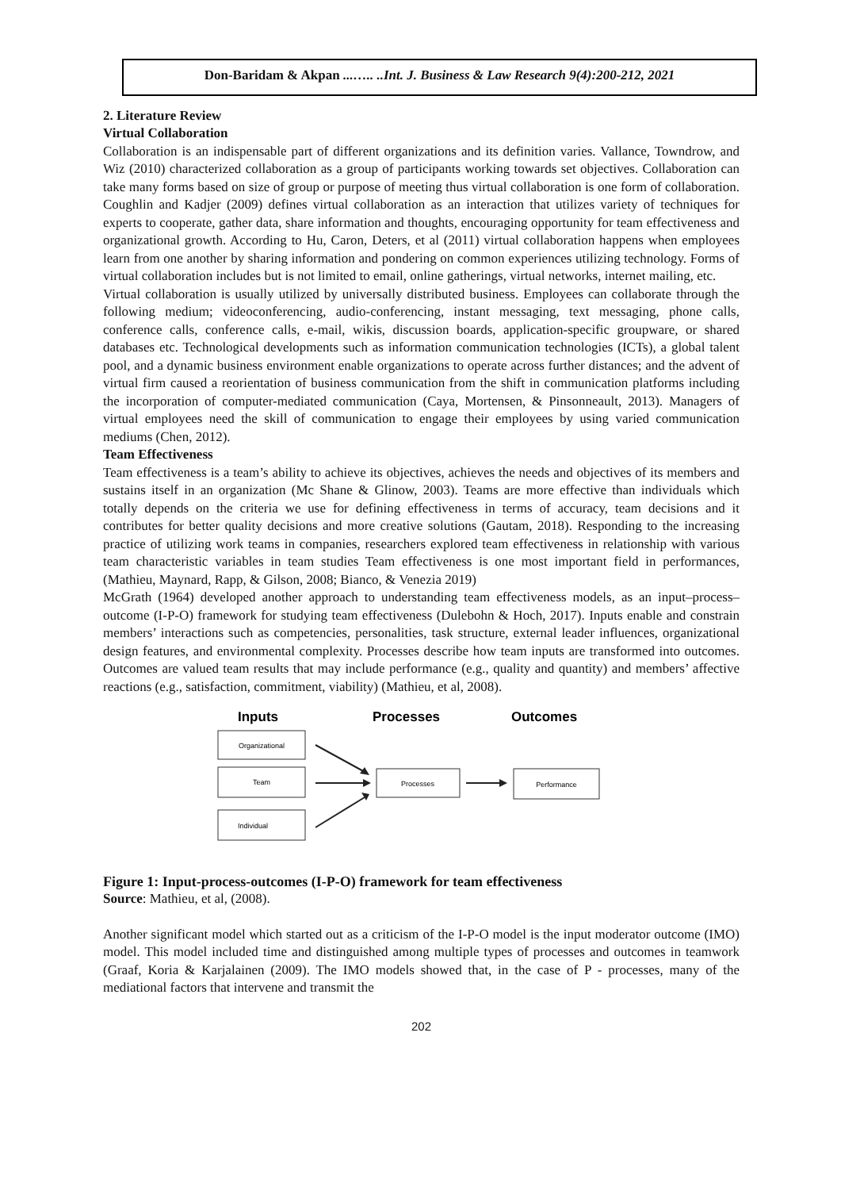Don-Baridam & Akpan ...….. ..Int. J. Business & Law Research 9(4):200-212, 2021
2. Literature Review
Virtual Collaboration
Collaboration is an indispensable part of different organizations and its definition varies. Vallance, Towndrow, and Wiz (2010) characterized collaboration as a group of participants working towards set objectives. Collaboration can take many forms based on size of group or purpose of meeting thus virtual collaboration is one form of collaboration. Coughlin and Kadjer (2009) defines virtual collaboration as an interaction that utilizes variety of techniques for experts to cooperate, gather data, share information and thoughts, encouraging opportunity for team effectiveness and organizational growth. According to Hu, Caron, Deters, et al (2011) virtual collaboration happens when employees learn from one another by sharing information and pondering on common experiences utilizing technology. Forms of virtual collaboration includes but is not limited to email, online gatherings, virtual networks, internet mailing, etc.
Virtual collaboration is usually utilized by universally distributed business. Employees can collaborate through the following medium; videoconferencing, audio-conferencing, instant messaging, text messaging, phone calls, conference calls, conference calls, e-mail, wikis, discussion boards, application-specific groupware, or shared databases etc. Technological developments such as information communication technologies (ICTs), a global talent pool, and a dynamic business environment enable organizations to operate across further distances; and the advent of virtual firm caused a reorientation of business communication from the shift in communication platforms including the incorporation of computer-mediated communication (Caya, Mortensen, & Pinsonneault, 2013). Managers of virtual employees need the skill of communication to engage their employees by using varied communication mediums (Chen, 2012).
Team Effectiveness
Team effectiveness is a team’s ability to achieve its objectives, achieves the needs and objectives of its members and sustains itself in an organization (Mc Shane & Glinow, 2003). Teams are more effective than individuals which totally depends on the criteria we use for defining effectiveness in terms of accuracy, team decisions and it contributes for better quality decisions and more creative solutions (Gautam, 2018). Responding to the increasing practice of utilizing work teams in companies, researchers explored team effectiveness in relationship with various team characteristic variables in team studies Team effectiveness is one most important field in performances, (Mathieu, Maynard, Rapp, & Gilson, 2008; Bianco, & Venezia 2019)
McGrath (1964) developed another approach to understanding team effectiveness models, as an input–process–outcome (I-P-O) framework for studying team effectiveness (Dulebohn & Hoch, 2017). Inputs enable and constrain members’ interactions such as competencies, personalities, task structure, external leader influences, organizational design features, and environmental complexity. Processes describe how team inputs are transformed into outcomes. Outcomes are valued team results that may include performance (e.g., quality and quantity) and members’ affective reactions (e.g., satisfaction, commitment, viability) (Mathieu, et al, 2008).
Inputs
Processes
Outcomes
Organizational
Team
Individual
Processes
Performance
Figure 1: Input-process-outcomes (I-P-O) framework for team effectiveness
Source: Mathieu, et al, (2008).
Another significant model which started out as a criticism of the I-P-O model is the input moderator outcome (IMO) model. This model included time and distinguished among multiple types of processes and outcomes in teamwork (Graaf, Koria & Karjalainen (2009). The IMO models showed that, in the case of P - processes, many of the mediational factors that intervene and transmit the
202